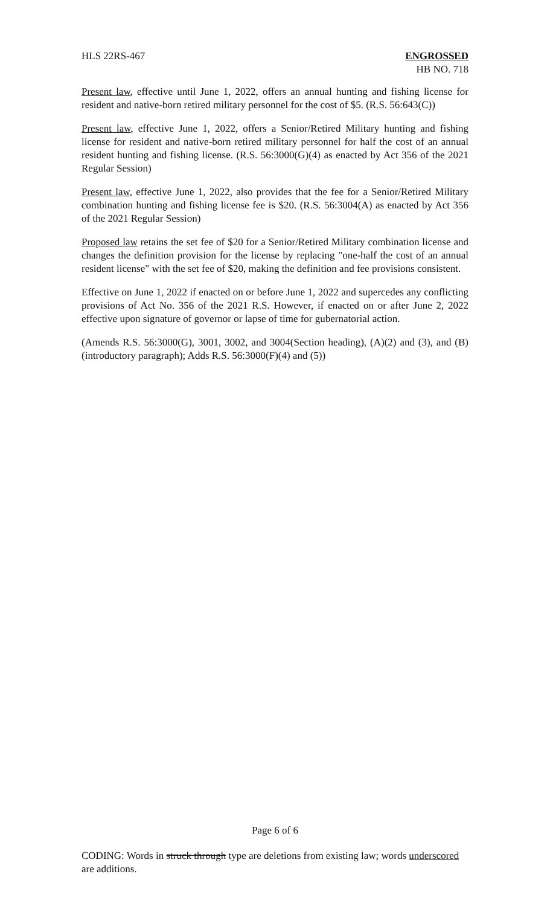HLS 22RS-467 ENGROSSED
HB NO. 718
Present law, effective until June 1, 2022, offers an annual hunting and fishing license for resident and native-born retired military personnel for the cost of $5. (R.S. 56:643(C))
Present law, effective June 1, 2022, offers a Senior/Retired Military hunting and fishing license for resident and native-born retired military personnel for half the cost of an annual resident hunting and fishing license. (R.S. 56:3000(G)(4) as enacted by Act 356 of the 2021 Regular Session)
Present law, effective June 1, 2022, also provides that the fee for a Senior/Retired Military combination hunting and fishing license fee is $20. (R.S. 56:3004(A) as enacted by Act 356 of the 2021 Regular Session)
Proposed law retains the set fee of $20 for a Senior/Retired Military combination license and changes the definition provision for the license by replacing "one-half the cost of an annual resident license" with the set fee of $20, making the definition and fee provisions consistent.
Effective on June 1, 2022 if enacted on or before June 1, 2022 and supercedes any conflicting provisions of Act No. 356 of the 2021 R.S. However, if enacted on or after June 2, 2022 effective upon signature of governor or lapse of time for gubernatorial action.
(Amends R.S. 56:3000(G), 3001, 3002, and 3004(Section heading), (A)(2) and (3), and (B)(introductory paragraph); Adds R.S. 56:3000(F)(4) and (5))
Page 6 of 6
CODING: Words in struck through type are deletions from existing law; words underscored are additions.